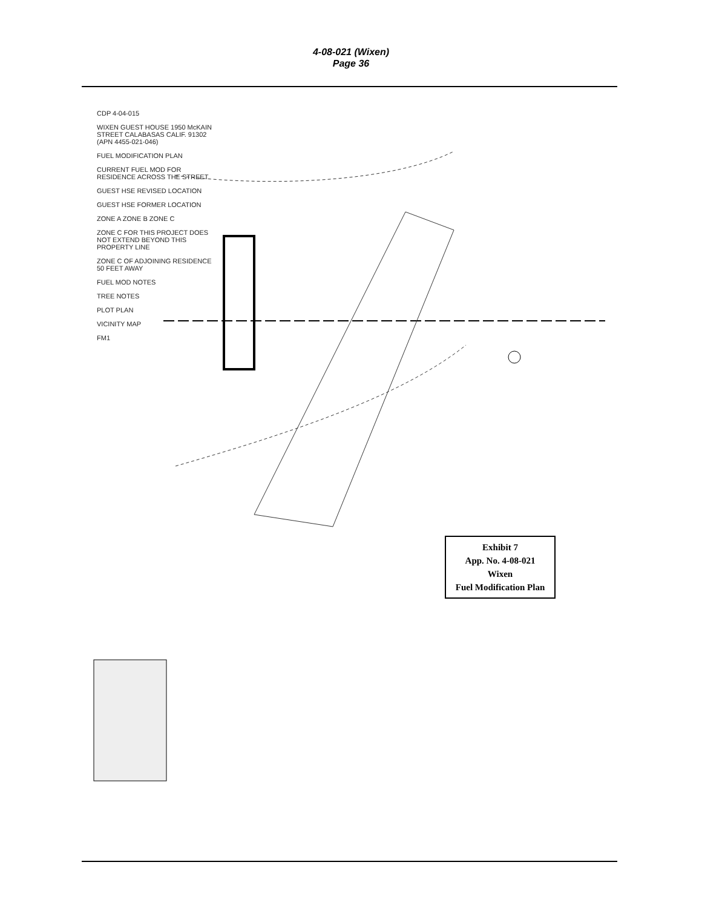4-08-021 (Wixen)
Page 36
CDP 4-04-015
WIXEN GUEST HOUSE 1950 McKAIN STREET CALABASAS CALIF. 91302 (APN 4455-021-046)
FUEL MODIFICATION PLAN
CURRENT FUEL MOD FOR RESIDENCE ACROSS THE STREET
GUEST HSE REVISED LOCATION
GUEST HSE FORMER LOCATION
ZONE A ZONE B ZONE C
ZONE C FOR THIS PROJECT DOES NOT EXTEND BEYOND THIS PROPERTY LINE
ZONE C OF ADJOINING RESIDENCE 50 FEET AWAY
FUEL MOD NOTES
TREE NOTES
PLOT PLAN
VICINITY MAP
FM1
Exhibit 7
App. No. 4-08-021
Wixen
Fuel Modification Plan